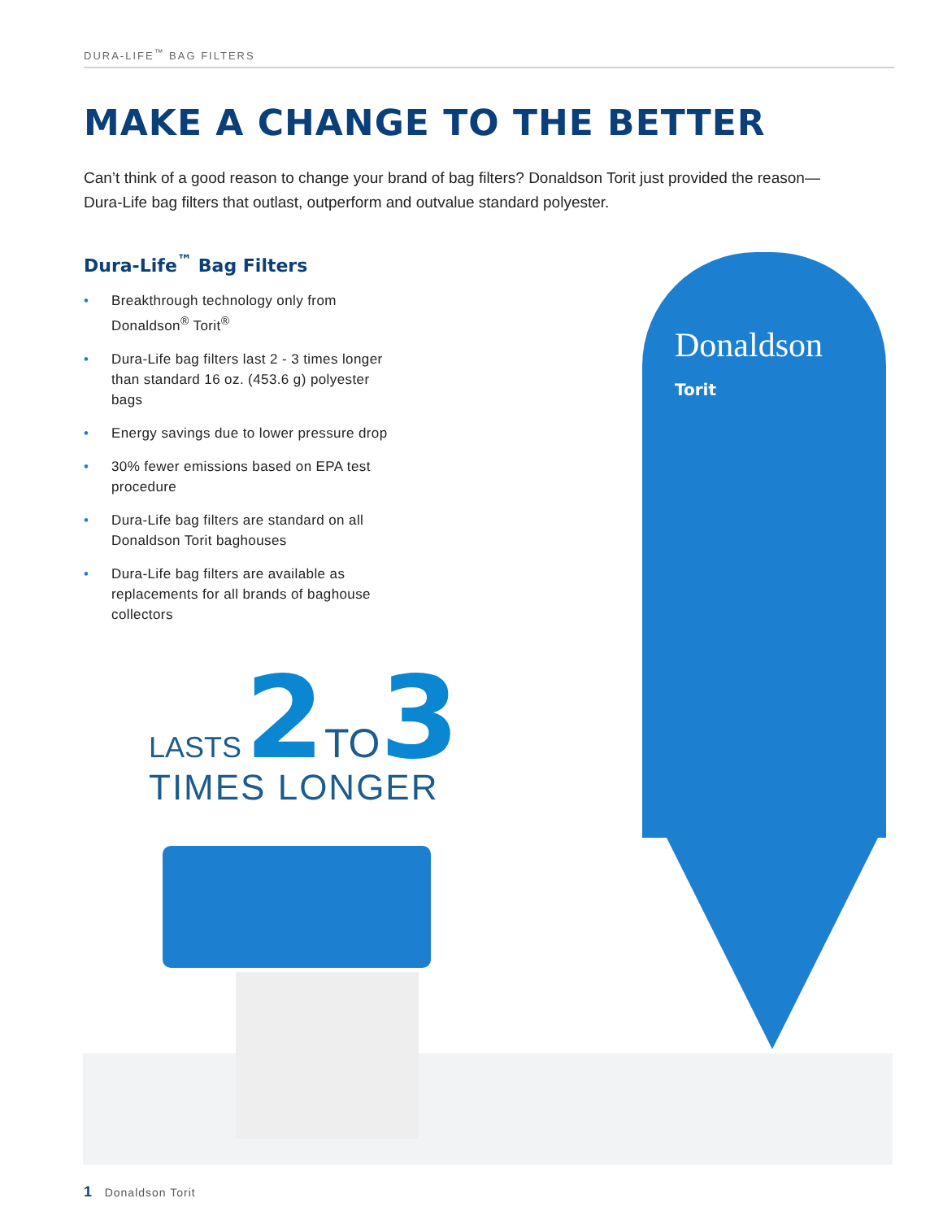DURA-LIFE<sup>™</sup> BAG FILTERS
Donaldson
Torit
MAKE A CHANGE TO THE BETTER
Can’t think of a good reason to change your brand of bag filters? Donaldson Torit just provided the reason—Dura-Life bag filters that outlast, outperform and outvalue standard polyester.
Dura-Life<sup>™</sup> Bag Filters
• Breakthrough technology only from Donaldson<sup>®</sup> Torit<sup>®</sup>
• Dura-Life bag filters last 2 - 3 times longer than standard 16 oz. (453.6 g) polyester bags
• Energy savings due to lower pressure drop
• 30% fewer emissions based on EPA test procedure
• Dura-Life bag filters are standard on all Donaldson Torit baghouses
• Dura-Life bag filters are available as replacements for all brands of baghouse collectors
LASTS 2 TO 3
TIMES LONGER
1 Donaldson Torit